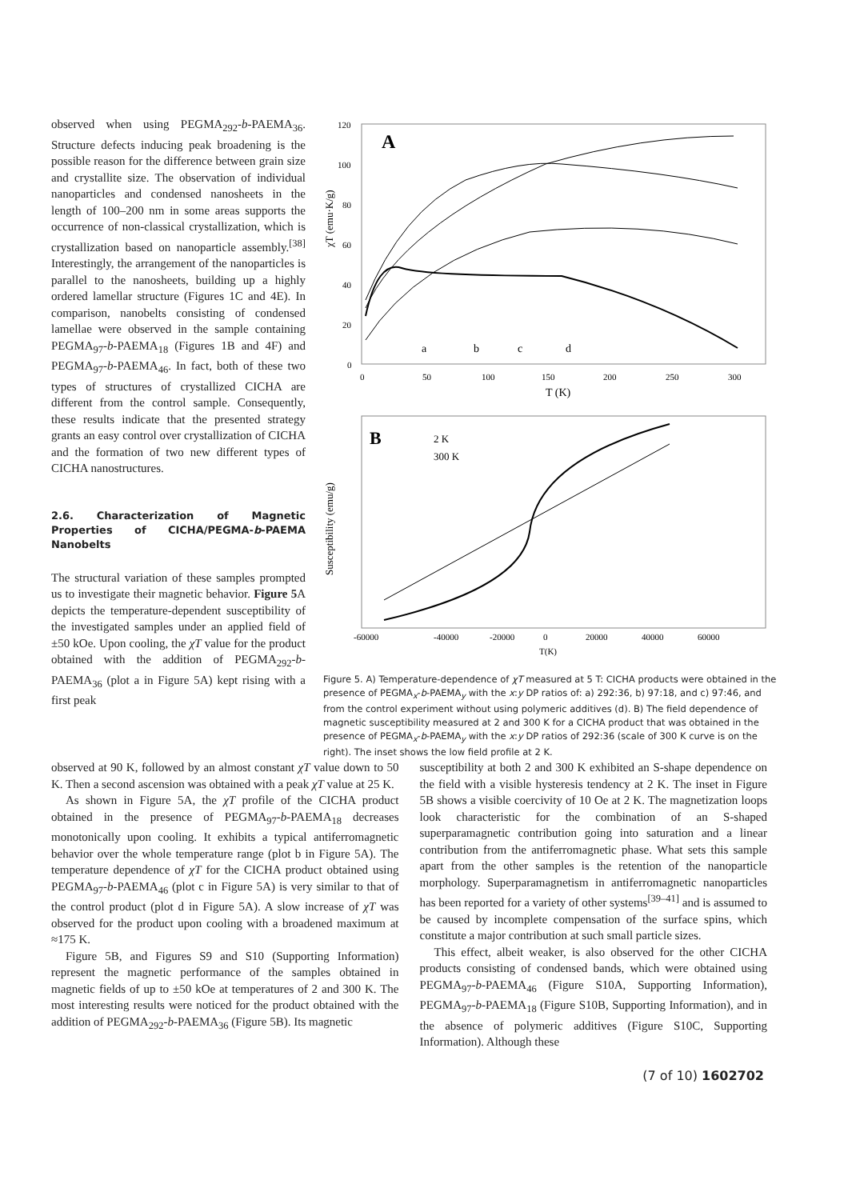observed when using PEGMA<sub>292</sub>-b-PAEMA<sub>36</sub>. Structure defects inducing peak broadening is the possible reason for the difference between grain size and crystallite size. The observation of individual nanoparticles and condensed nanosheets in the length of 100–200 nm in some areas supports the occurrence of non-classical crystallization, which is crystallization based on nanoparticle assembly.<sup>[38]</sup> Interestingly, the arrangement of the nanoparticles is parallel to the nanosheets, building up a highly ordered lamellar structure (Figures 1C and 4E). In comparison, nanobelts consisting of condensed lamellae were observed in the sample containing PEGMA<sub>97</sub>-b-PAEMA<sub>18</sub> (Figures 1B and 4F) and PEGMA<sub>97</sub>-b-PAEMA<sub>46</sub>. In fact, both of these two types of structures of crystallized CICHA are different from the control sample. Consequently, these results indicate that the presented strategy grants an easy control over crystallization of CICHA and the formation of two new different types of CICHA nanostructures.
2.6. Characterization of Magnetic Properties of CICHA/PEGMA-b-PAEMA Nanobelts
The structural variation of these samples prompted us to investigate their magnetic behavior. Figure 5 A depicts the temperature-dependent susceptibility of the investigated samples under an applied field of ±50 kOe. Upon cooling, the χT value for the product obtained with the addition of PEGMA<sub>292</sub>-b-PAEMA<sub>36</sub> (plot a in Figure 5A) kept rising with a first peak
A
χT (emu·K/g)
120
100
80
60
40
20
0
0
50
100
150
200
250
300
T (K)
a
b
c
d
B
2 K
300 K
Susceptibility (emu/g)
-60000
-40000
-20000
0
20000
40000
60000
T(K)
Figure 5. A) Temperature-dependence of χT measured at 5 T: CICHA products were obtained in the presence of PEGMA<sub>x</sub>-b-PAEMA<sub>y</sub> with the x:y DP ratios of: a) 292:36, b) 97:18, and c) 97:46, and from the control experiment without using polymeric additives (d). B) The field dependence of magnetic susceptibility measured at 2 and 300 K for a CICHA product that was obtained in the presence of PEGMA<sub>x</sub>-b-PAEMA<sub>y</sub> with the x:y DP ratios of 292:36 (scale of 300 K curve is on the right). The inset shows the low field profile at 2 K.
observed at 90 K, followed by an almost constant χT value down to 50 K. Then a second ascension was obtained with a peak χT value at 25 K.
As shown in Figure 5A, the χT profile of the CICHA product obtained in the presence of PEGMA<sub>97</sub>-b-PAEMA<sub>18</sub> decreases monotonically upon cooling. It exhibits a typical antiferromagnetic behavior over the whole temperature range (plot b in Figure 5A). The temperature dependence of χT for the CICHA product obtained using PEGMA<sub>97</sub>-b-PAEMA<sub>46</sub> (plot c in Figure 5A) is very similar to that of the control product (plot d in Figure 5A). A slow increase of χT was observed for the product upon cooling with a broadened maximum at ≈175 K.
Figure 5B, and Figures S9 and S10 (Supporting Information) represent the magnetic performance of the samples obtained in magnetic fields of up to ±50 kOe at temperatures of 2 and 300 K. The most interesting results were noticed for the product obtained with the addition of PEGMA<sub>292</sub>-b-PAEMA<sub>36</sub> (Figure 5B). Its magnetic
susceptibility at both 2 and 300 K exhibited an S-shape dependence on the field with a visible hysteresis tendency at 2 K. The inset in Figure 5B shows a visible coercivity of 10 Oe at 2 K. The magnetization loops look characteristic for the combination of an S-shaped superparamagnetic contribution going into saturation and a linear contribution from the antiferromagnetic phase. What sets this sample apart from the other samples is the retention of the nanoparticle morphology. Superparamagnetism in antiferromagnetic nanoparticles has been reported for a variety of other systems<sup>[39–41]</sup> and is assumed to be caused by incomplete compensation of the surface spins, which constitute a major contribution at such small particle sizes.
This effect, albeit weaker, is also observed for the other CICHA products consisting of condensed bands, which were obtained using PEGMA<sub>97</sub>-b-PAEMA<sub>46</sub> (Figure S10A, Supporting Information), PEGMA<sub>97</sub>-b-PAEMA<sub>18</sub> (Figure S10B, Supporting Information), and in the absence of polymeric additives (Figure S10C, Supporting Information). Although these
(7 of 10) 1602702